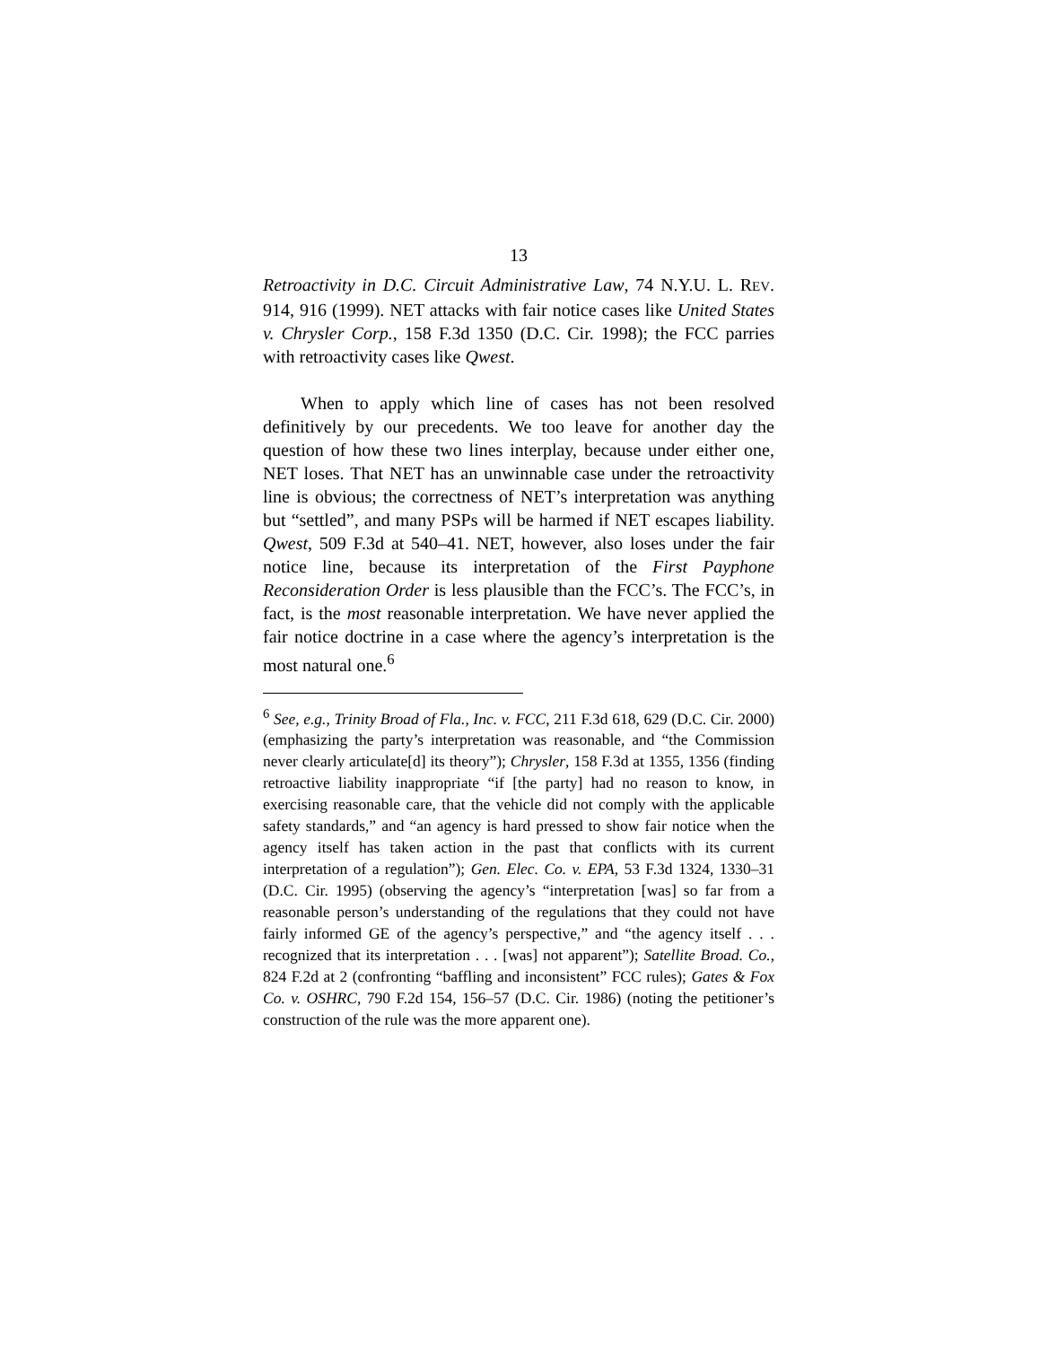13
Retroactivity in D.C. Circuit Administrative Law, 74 N.Y.U. L. REV. 914, 916 (1999). NET attacks with fair notice cases like United States v. Chrysler Corp., 158 F.3d 1350 (D.C. Cir. 1998); the FCC parries with retroactivity cases like Qwest.
When to apply which line of cases has not been resolved definitively by our precedents. We too leave for another day the question of how these two lines interplay, because under either one, NET loses. That NET has an unwinnable case under the retroactivity line is obvious; the correctness of NET’s interpretation was anything but “settled”, and many PSPs will be harmed if NET escapes liability. Qwest, 509 F.3d at 540–41. NET, however, also loses under the fair notice line, because its interpretation of the First Payphone Reconsideration Order is less plausible than the FCC’s. The FCC’s, in fact, is the most reasonable interpretation. We have never applied the fair notice doctrine in a case where the agency’s interpretation is the most natural one.<sup>6</sup>
<sup>6</sup> See, e.g., Trinity Broad of Fla., Inc. v. FCC, 211 F.3d 618, 629 (D.C. Cir. 2000) (emphasizing the party’s interpretation was reasonable, and “the Commission never clearly articulate[d] its theory”); Chrysler, 158 F.3d at 1355, 1356 (finding retroactive liability inappropriate “if [the party] had no reason to know, in exercising reasonable care, that the vehicle did not comply with the applicable safety standards,” and “an agency is hard pressed to show fair notice when the agency itself has taken action in the past that conflicts with its current interpretation of a regulation”); Gen. Elec. Co. v. EPA, 53 F.3d 1324, 1330–31 (D.C. Cir. 1995) (observing the agency’s “interpretation [was] so far from a reasonable person’s understanding of the regulations that they could not have fairly informed GE of the agency’s perspective,” and “the agency itself . . . recognized that its interpretation . . . [was] not apparent”); Satellite Broad. Co., 824 F.2d at 2 (confronting “baffling and inconsistent” FCC rules); Gates & Fox Co. v. OSHRC, 790 F.2d 154, 156–57 (D.C. Cir. 1986) (noting the petitioner’s construction of the rule was the more apparent one).